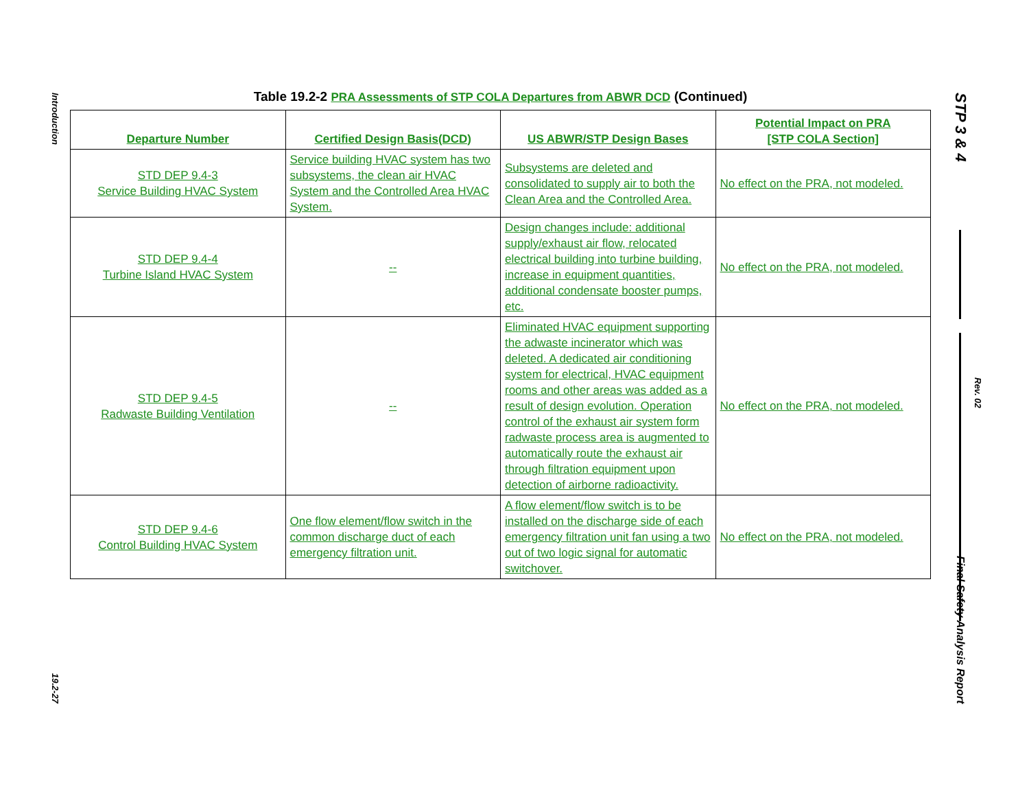Introduction
19.2-27
STP 3 & 4
Final Safety Analysis Report
Rev. 02
Table 19.2-2 PRA Assessments of STP COLA Departures from ABWR DCD (Continued)
| Departure Number | Certified Design Basis(DCD) | US ABWR/STP Design Bases | Potential Impact on PRA [STP COLA Section] |
| --- | --- | --- | --- |
| STD DEP 9.4-3 Service Building HVAC System | Service building HVAC system has two subsystems, the clean air HVAC System and the Controlled Area HVAC System. | Subsystems are deleted and consolidated to supply air to both the Clean Area and the Controlled Area. | No effect on the PRA, not modeled. |
| STD DEP 9.4-4 Turbine Island HVAC System | -- | Design changes include: additional supply/exhaust air flow, relocated electrical building into turbine building, increase in equipment quantities, additional condensate booster pumps, etc. | No effect on the PRA, not modeled. |
| STD DEP 9.4-5 Radwaste Building Ventilation | -- | Eliminated HVAC equipment supporting the adwaste incinerator which was deleted. A dedicated air conditioning system for electrical, HVAC equipment rooms and other areas was added as a result of design evolution. Operation control of the exhaust air system form radwaste process area is augmented to automatically route the exhaust air through filtration equipment upon detection of airborne radioactivity. | No effect on the PRA, not modeled. |
| STD DEP 9.4-6 Control Building HVAC System | One flow element/flow switch in the common discharge duct of each emergency filtration unit. | A flow element/flow switch is to be installed on the discharge side of each emergency filtration unit fan using a two out of two logic signal for automatic switchover. | No effect on the PRA, not modeled. |